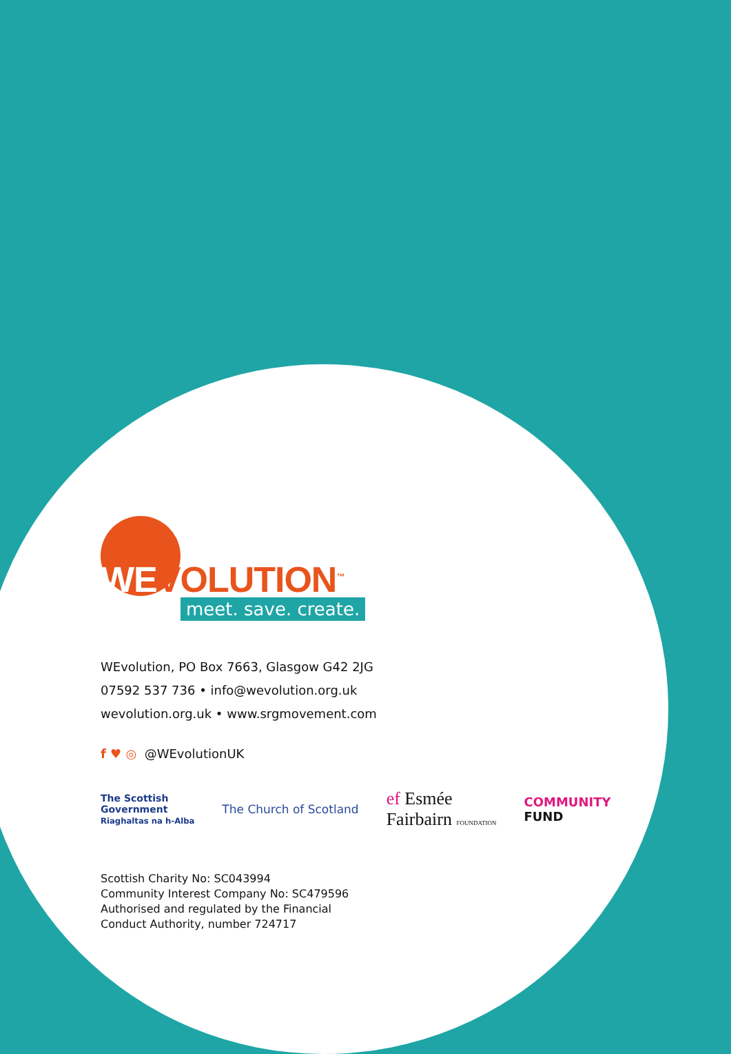WEVOLUTION<sup>™</sup>
meet. save. create.
WEvolution, PO Box 7663, Glasgow G42 2JG
07592 537 736 • info@wevolution.org.uk
wevolution.org.uk • www.srgmovement.com
f ♥ ◎ @WEvolutionUK
The Scottish
Government
Riaghaltas na h-Alba
The Church of Scotland
ef Esmée
Fairbairn FOUNDATION
COMMUNITY
FUND
Scottish Charity No: SC043994
Community Interest Company No: SC479596
Authorised and regulated by the Financial
Conduct Authority, number 724717